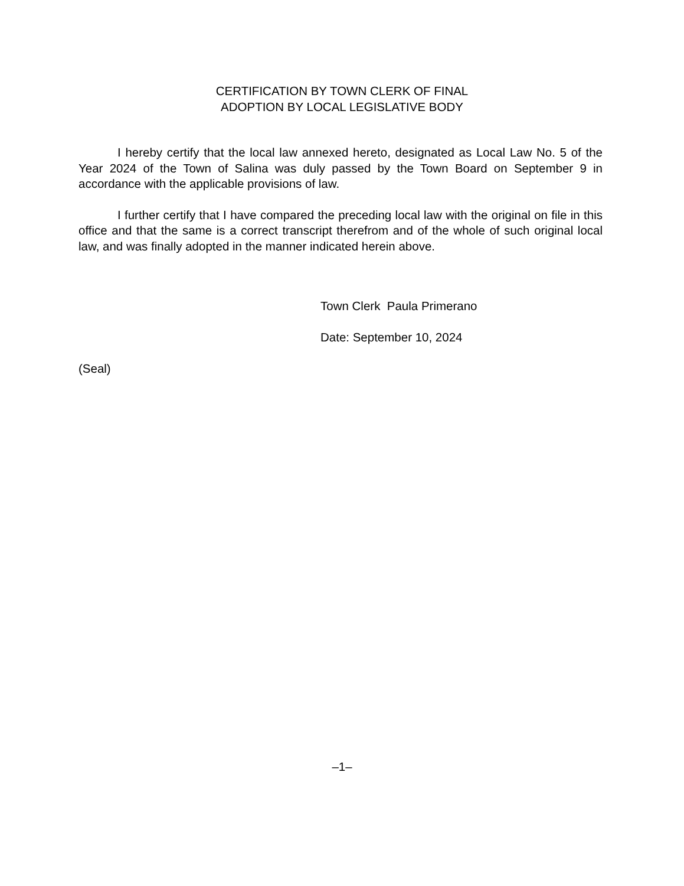CERTIFICATION BY TOWN CLERK OF FINAL
ADOPTION BY LOCAL LEGISLATIVE BODY
I hereby certify that the local law annexed hereto, designated as Local Law No. 5 of the Year 2024 of the Town of Salina was duly passed by the Town Board on September 9 in accordance with the applicable provisions of law.
I further certify that I have compared the preceding local law with the original on file in this office and that the same is a correct transcript therefrom and of the whole of such original local law, and was finally adopted in the manner indicated herein above.
Town Clerk Paula Primerano
Date: September 10, 2024
(Seal)
–1–